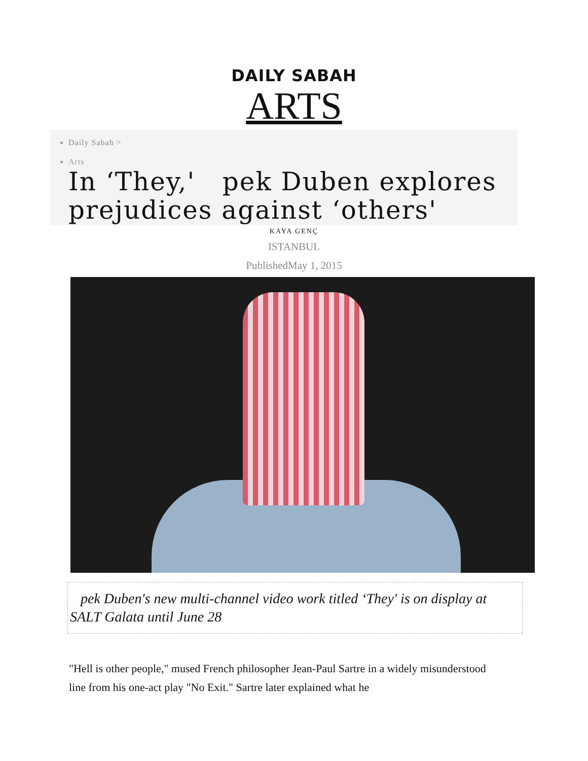DAILY SABAH
ARTS
Daily Sabah >
Arts
In ‘They,' pek Duben explores prejudices against ‘others'
KAYA GENÇ
ISTANBUL
PublishedMay 1, 2015
pek Duben's new multi-channel video work titled ‘They' is on display at SALT Galata until June 28
"Hell is other people," mused French philosopher Jean-Paul Sartre in a widely misunderstood line from his one-act play "No Exit." Sartre later explained what he